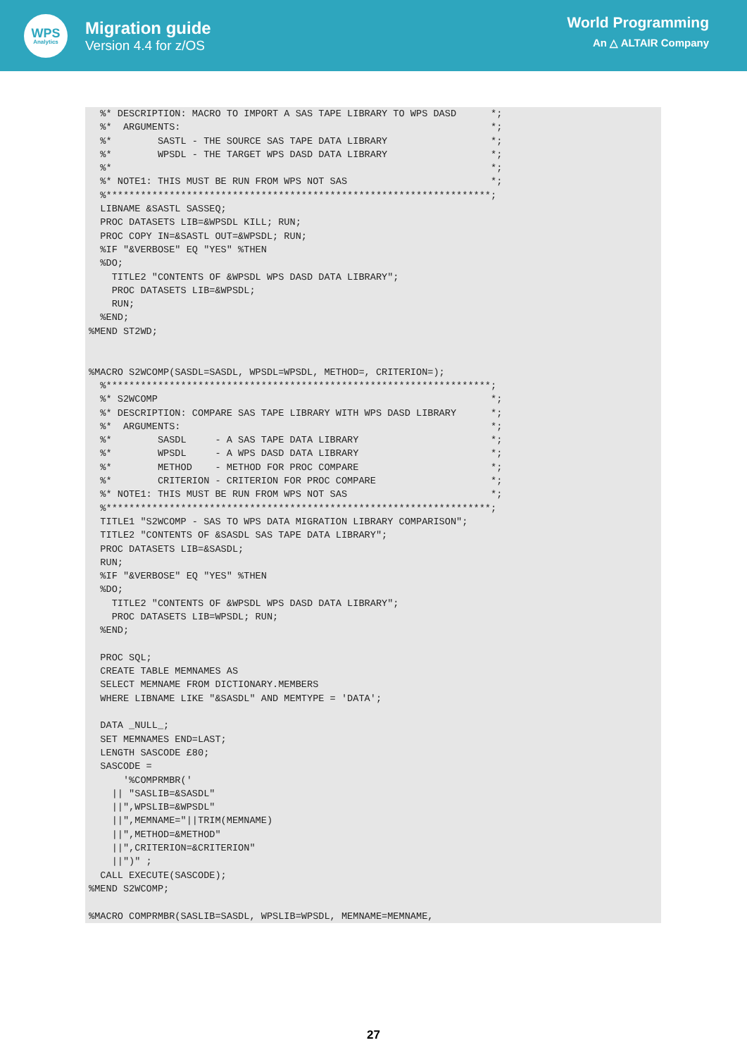WPS
Analytics
Migration guide
Version 4.4 for z/OS
World Programming
An △ ALTAIR Company
  %* DESCRIPTION: MACRO TO IMPORT A SAS TAPE LIBRARY TO WPS DASD      *;
  %*  ARGUMENTS:                                                      *;
  %*        SASTL - THE SOURCE SAS TAPE DATA LIBRARY                  *;
  %*        WPSDL - THE TARGET WPS DASD DATA LIBRARY                  *;
  %*                                                                  *;
  %* NOTE1: THIS MUST BE RUN FROM WPS NOT SAS                         *;
  %*******************************************************************;
  LIBNAME &SASTL SASSEQ;
  PROC DATASETS LIB=&WPSDL KILL; RUN;
  PROC COPY IN=&SASTL OUT=&WPSDL; RUN;
  %IF "&VERBOSE" EQ "YES" %THEN
  %DO;
    TITLE2 "CONTENTS OF &WPSDL WPS DASD DATA LIBRARY";
    PROC DATASETS LIB=&WPSDL;
    RUN;
  %END;
%MEND ST2WD;


%MACRO S2WCOMP(SASDL=SASDL, WPSDL=WPSDL, METHOD=, CRITERION=);
  %*******************************************************************;
  %* S2WCOMP                                                          *;
  %* DESCRIPTION: COMPARE SAS TAPE LIBRARY WITH WPS DASD LIBRARY      *;
  %*  ARGUMENTS:                                                      *;
  %*        SASDL     - A SAS TAPE DATA LIBRARY                       *;
  %*        WPSDL     - A WPS DASD DATA LIBRARY                       *;
  %*        METHOD    - METHOD FOR PROC COMPARE                       *;
  %*        CRITERION - CRITERION FOR PROC COMPARE                    *;
  %* NOTE1: THIS MUST BE RUN FROM WPS NOT SAS                         *;
  %*******************************************************************;
  TITLE1 "S2WCOMP - SAS TO WPS DATA MIGRATION LIBRARY COMPARISON";
  TITLE2 "CONTENTS OF &SASDL SAS TAPE DATA LIBRARY";
  PROC DATASETS LIB=&SASDL;
  RUN;
  %IF "&VERBOSE" EQ "YES" %THEN
  %DO;
    TITLE2 "CONTENTS OF &WPSDL WPS DASD DATA LIBRARY";
    PROC DATASETS LIB=WPSDL; RUN;
  %END;

  PROC SQL;
  CREATE TABLE MEMNAMES AS
  SELECT MEMNAME FROM DICTIONARY.MEMBERS
  WHERE LIBNAME LIKE "&SASDL" AND MEMTYPE = 'DATA';

  DATA _NULL_;
  SET MEMNAMES END=LAST;
  LENGTH SASCODE £80;
  SASCODE =
      '%COMPRMBR('
    || "SASLIB=&SASDL"
    ||",WPSLIB=&WPSDL"
    ||",MEMNAME="||TRIM(MEMNAME)
    ||",METHOD=&METHOD"
    ||",CRITERION=&CRITERION"
    ||")" ;
  CALL EXECUTE(SASCODE);
%MEND S2WCOMP;

%MACRO COMPRMBR(SASLIB=SASDL, WPSLIB=WPSDL, MEMNAME=MEMNAME,
27